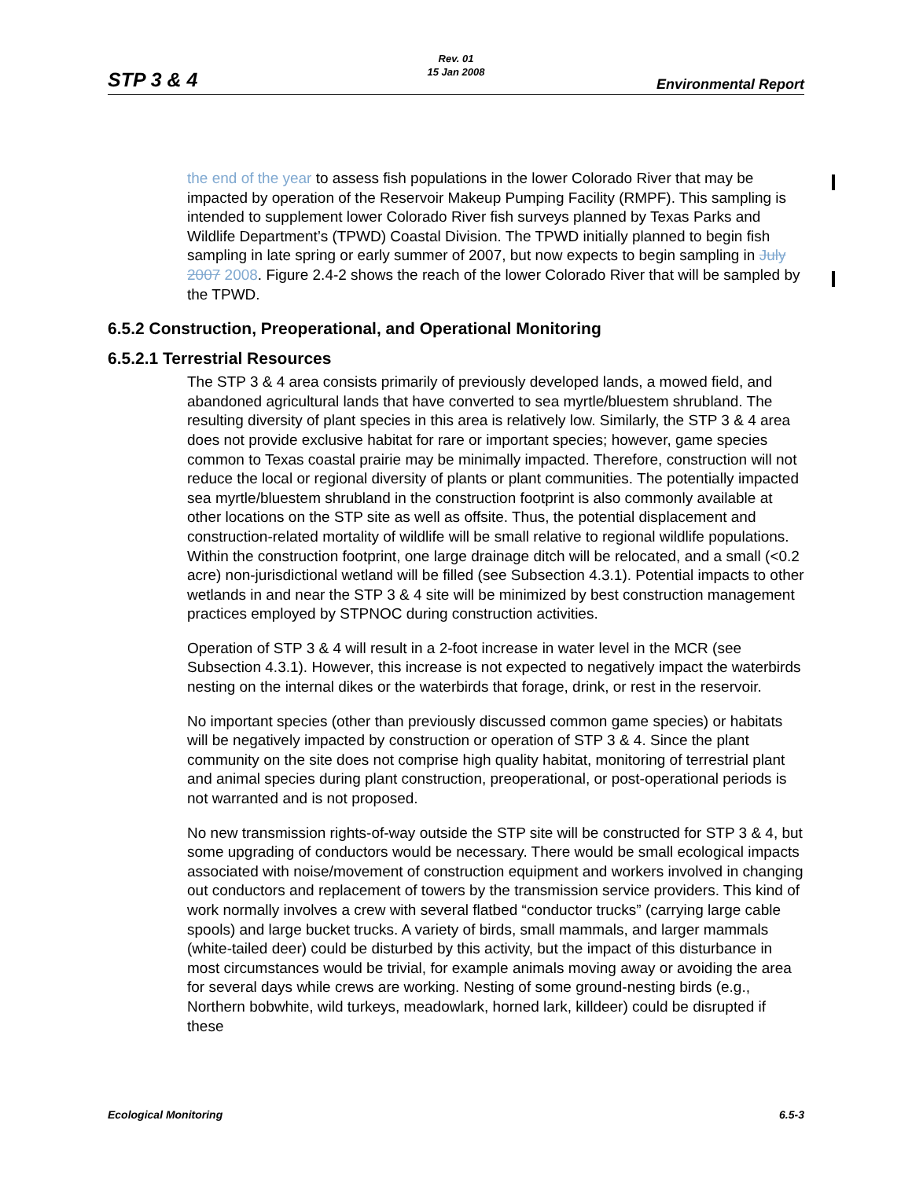STP 3 & 4
Rev. 01
15 Jan 2008
Environmental Report
the end of the year to assess fish populations in the lower Colorado River that may be impacted by operation of the Reservoir Makeup Pumping Facility (RMPF). This sampling is intended to supplement lower Colorado River fish surveys planned by Texas Parks and Wildlife Department’s (TPWD) Coastal Division. The TPWD initially planned to begin fish sampling in late spring or early summer of 2007, but now expects to begin sampling in July 2007 2008. Figure 2.4-2 shows the reach of the lower Colorado River that will be sampled by the TPWD.
6.5.2 Construction, Preoperational, and Operational Monitoring
6.5.2.1 Terrestrial Resources
The STP 3 & 4 area consists primarily of previously developed lands, a mowed field, and abandoned agricultural lands that have converted to sea myrtle/bluestem shrubland. The resulting diversity of plant species in this area is relatively low. Similarly, the STP 3 & 4 area does not provide exclusive habitat for rare or important species; however, game species common to Texas coastal prairie may be minimally impacted. Therefore, construction will not reduce the local or regional diversity of plants or plant communities. The potentially impacted sea myrtle/bluestem shrubland in the construction footprint is also commonly available at other locations on the STP site as well as offsite. Thus, the potential displacement and construction-related mortality of wildlife will be small relative to regional wildlife populations. Within the construction footprint, one large drainage ditch will be relocated, and a small (<0.2 acre) non-jurisdictional wetland will be filled (see Subsection 4.3.1). Potential impacts to other wetlands in and near the STP 3 & 4 site will be minimized by best construction management practices employed by STPNOC during construction activities.
Operation of STP 3 & 4 will result in a 2-foot increase in water level in the MCR (see Subsection 4.3.1). However, this increase is not expected to negatively impact the waterbirds nesting on the internal dikes or the waterbirds that forage, drink, or rest in the reservoir.
No important species (other than previously discussed common game species) or habitats will be negatively impacted by construction or operation of STP 3 & 4. Since the plant community on the site does not comprise high quality habitat, monitoring of terrestrial plant and animal species during plant construction, preoperational, or post-operational periods is not warranted and is not proposed.
No new transmission rights-of-way outside the STP site will be constructed for STP 3 & 4, but some upgrading of conductors would be necessary. There would be small ecological impacts associated with noise/movement of construction equipment and workers involved in changing out conductors and replacement of towers by the transmission service providers. This kind of work normally involves a crew with several flatbed “conductor trucks” (carrying large cable spools) and large bucket trucks. A variety of birds, small mammals, and larger mammals (white-tailed deer) could be disturbed by this activity, but the impact of this disturbance in most circumstances would be trivial, for example animals moving away or avoiding the area for several days while crews are working. Nesting of some ground-nesting birds (e.g., Northern bobwhite, wild turkeys, meadowlark, horned lark, killdeer) could be disrupted if these
Ecological Monitoring 6.5-3